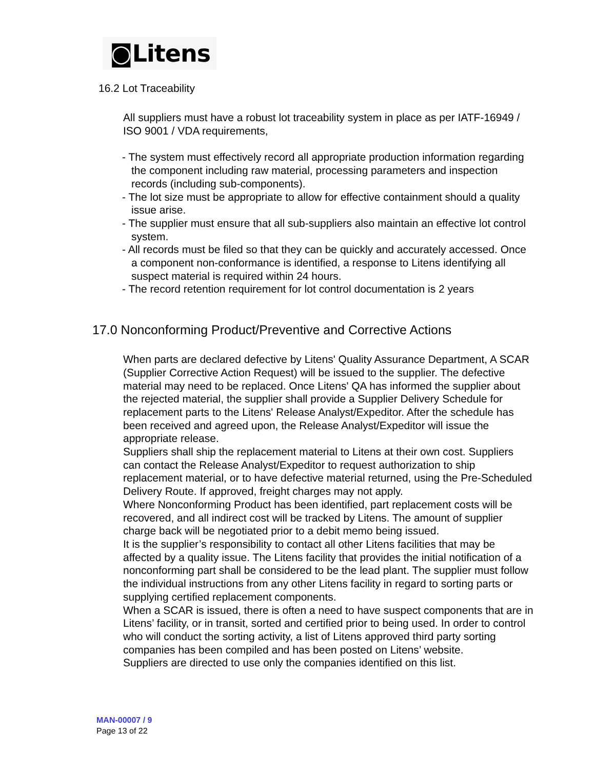◙Litens
16.2 Lot Traceability
All suppliers must have a robust lot traceability system in place as per IATF-16949 / ISO 9001 / VDA requirements,
- The system must effectively record all appropriate production information regarding the component including raw material, processing parameters and inspection records (including sub-components).
- The lot size must be appropriate to allow for effective containment should a quality issue arise.
- The supplier must ensure that all sub-suppliers also maintain an effective lot control system.
- All records must be filed so that they can be quickly and accurately accessed. Once a component non-conformance is identified, a response to Litens identifying all suspect material is required within 24 hours.
- The record retention requirement for lot control documentation is 2 years
17.0 Nonconforming Product/Preventive and Corrective Actions
When parts are declared defective by Litens' Quality Assurance Department, A SCAR (Supplier Corrective Action Request) will be issued to the supplier. The defective material may need to be replaced. Once Litens' QA has informed the supplier about the rejected material, the supplier shall provide a Supplier Delivery Schedule for replacement parts to the Litens' Release Analyst/Expeditor. After the schedule has been received and agreed upon, the Release Analyst/Expeditor will issue the appropriate release.
Suppliers shall ship the replacement material to Litens at their own cost. Suppliers can contact the Release Analyst/Expeditor to request authorization to ship replacement material, or to have defective material returned, using the Pre-Scheduled Delivery Route. If approved, freight charges may not apply.
Where Nonconforming Product has been identified, part replacement costs will be recovered, and all indirect cost will be tracked by Litens. The amount of supplier charge back will be negotiated prior to a debit memo being issued.
It is the supplier’s responsibility to contact all other Litens facilities that may be affected by a quality issue. The Litens facility that provides the initial notification of a nonconforming part shall be considered to be the lead plant. The supplier must follow the individual instructions from any other Litens facility in regard to sorting parts or supplying certified replacement components.
When a SCAR is issued, there is often a need to have suspect components that are in Litens’ facility, or in transit, sorted and certified prior to being used. In order to control who will conduct the sorting activity, a list of Litens approved third party sorting companies has been compiled and has been posted on Litens’ website.
Suppliers are directed to use only the companies identified on this list.
MAN-00007 / 9
Page 13 of 22